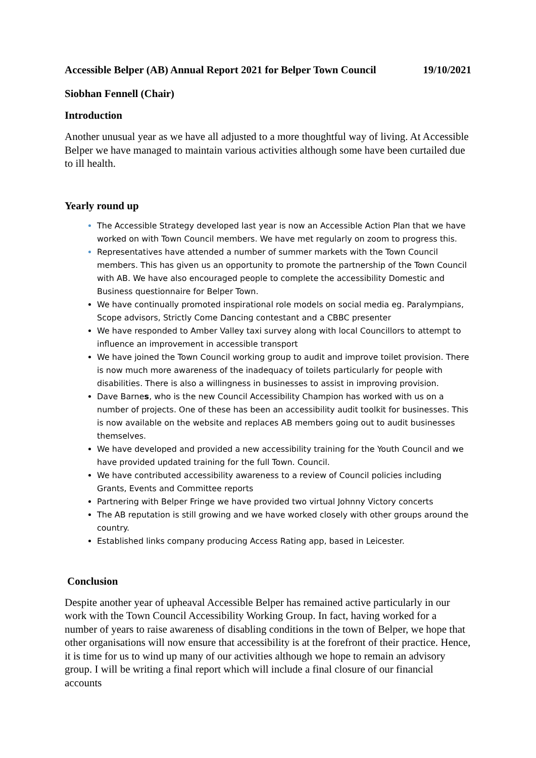Accessible Belper (AB) Annual Report 2021 for Belper Town Council
19/10/2021
Siobhan Fennell (Chair)
Introduction
Another unusual year as we have all adjusted to a more thoughtful way of living. At Accessible Belper we have managed to maintain various activities although some have been curtailed due to ill health.
Yearly round up
The Accessible Strategy developed last year is now an Accessible Action Plan that we have worked on with Town Council members. We have met regularly on zoom to progress this.
Representatives have attended a number of summer markets with the Town Council members. This has given us an opportunity to promote the partnership of the Town Council with AB. We have also encouraged people to complete the accessibility Domestic and Business questionnaire for Belper Town.
We have continually promoted inspirational role models on social media eg. Paralympians, Scope advisors, Strictly Come Dancing contestant and a CBBC presenter
We have responded to Amber Valley taxi survey along with local Councillors to attempt to influence an improvement in accessible transport
We have joined the Town Council working group to audit and improve toilet provision. There is now much more awareness of the inadequacy of toilets particularly for people with disabilities. There is also a willingness in businesses to assist in improving provision.
Dave Barnes, who is the new Council Accessibility Champion has worked with us on a number of projects. One of these has been an accessibility audit toolkit for businesses. This is now available on the website and replaces AB members going out to audit businesses themselves.
We have developed and provided a new accessibility training for the Youth Council and we have provided updated training for the full Town. Council.
We have contributed accessibility awareness to a review of Council policies including Grants, Events and Committee reports
Partnering with Belper Fringe we have provided two virtual Johnny Victory concerts
The AB reputation is still growing and we have worked closely with other groups around the country.
Established links company producing Access Rating app, based in Leicester.
Conclusion
Despite another year of upheaval Accessible Belper has remained active particularly in our work with the Town Council Accessibility Working Group. In fact, having worked for a number of years to raise awareness of disabling conditions in the town of Belper, we hope that other organisations will now ensure that accessibility is at the forefront of their practice. Hence, it is time for us to wind up many of our activities although we hope to remain an advisory group. I will be writing a final report which will include a final closure of our financial accounts